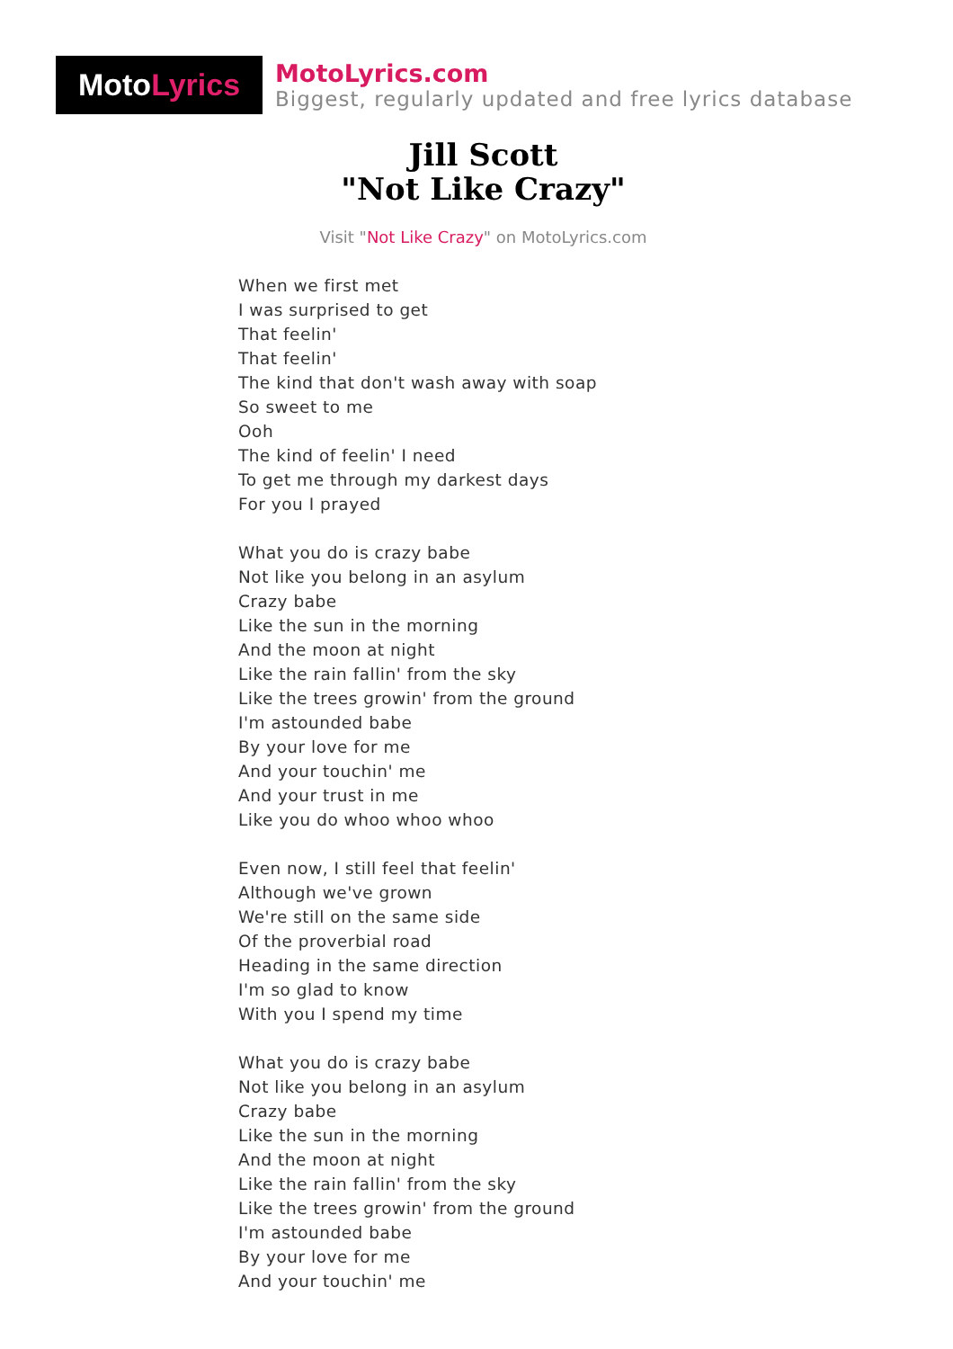Moto Lyrics
MotoLyrics.com
Biggest, regularly updated and free lyrics database
Jill Scott
"Not Like Crazy"
Visit "Not Like Crazy" on MotoLyrics.com
When we first met
I was surprised to get
That feelin'
That feelin'
The kind that don't wash away with soap
So sweet to me
Ooh
The kind of feelin' I need
To get me through my darkest days
For you I prayed
What you do is crazy babe
Not like you belong in an asylum
Crazy babe
Like the sun in the morning
And the moon at night
Like the rain fallin' from the sky
Like the trees growin' from the ground
I'm astounded babe
By your love for me
And your touchin' me
And your trust in me
Like you do whoo whoo whoo
Even now, I still feel that feelin'
Although we've grown
We're still on the same side
Of the proverbial road
Heading in the same direction
I'm so glad to know
With you I spend my time
What you do is crazy babe
Not like you belong in an asylum
Crazy babe
Like the sun in the morning
And the moon at night
Like the rain fallin' from the sky
Like the trees growin' from the ground
I'm astounded babe
By your love for me
And your touchin' me